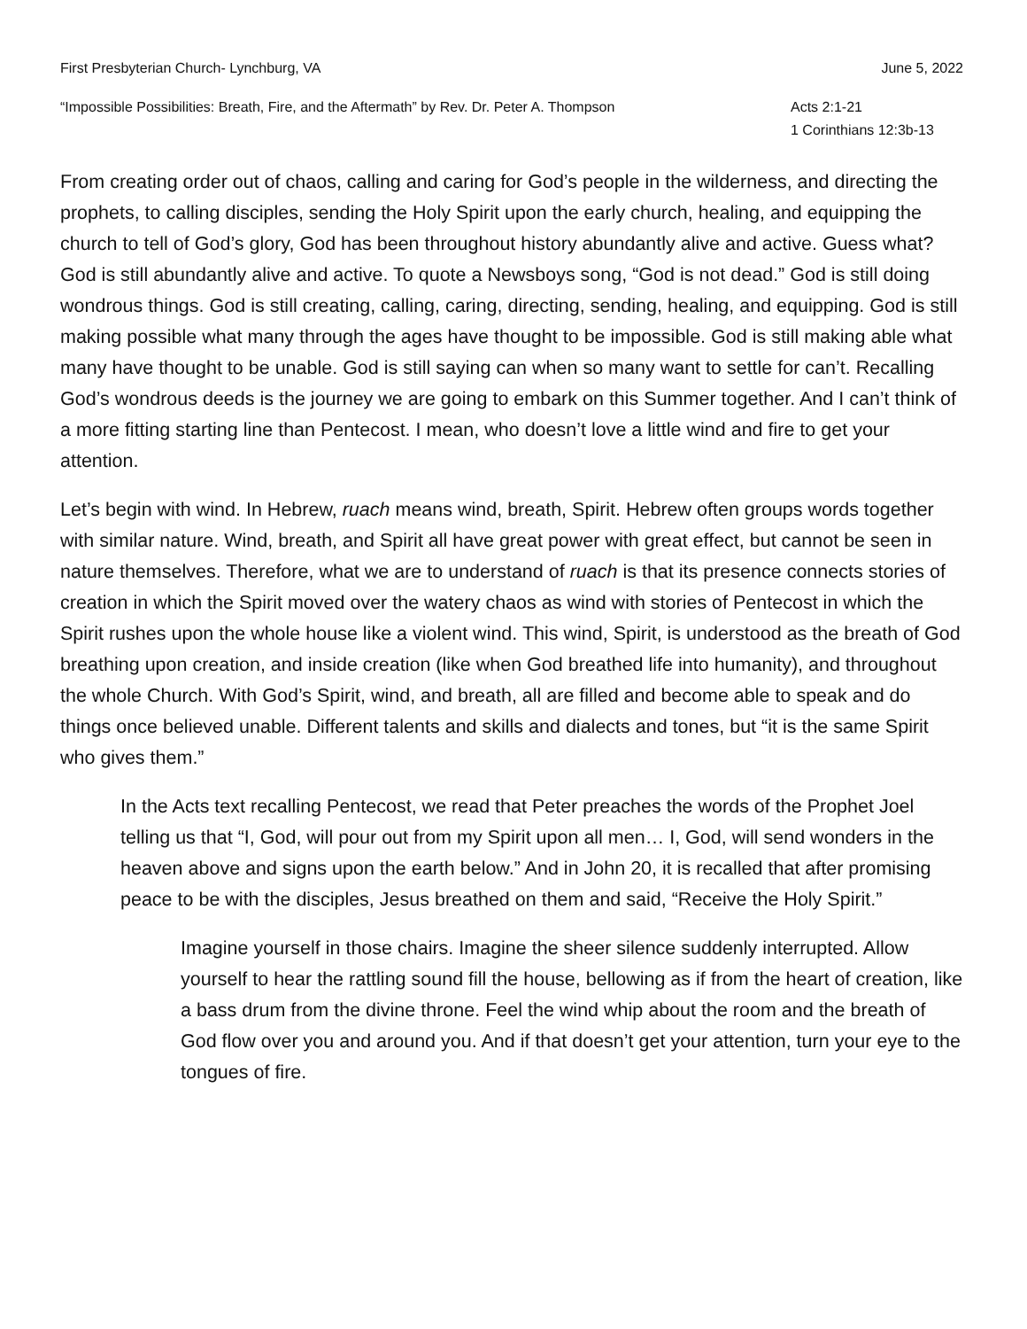First Presbyterian Church- Lynchburg, VA June 5, 2022
“Impossible Possibilities: Breath, Fire, and the Aftermath” by Rev. Dr. Peter A. Thompson Acts 2:1-21
1 Corinthians 12:3b-13
From creating order out of chaos, calling and caring for God’s people in the wilderness, and directing the prophets, to calling disciples, sending the Holy Spirit upon the early church, healing, and equipping the church to tell of God’s glory, God has been throughout history abundantly alive and active. Guess what? God is still abundantly alive and active. To quote a Newsboys song, “God is not dead.” God is still doing wondrous things. God is still creating, calling, caring, directing, sending, healing, and equipping. God is still making possible what many through the ages have thought to be impossible. God is still making able what many have thought to be unable. God is still saying can when so many want to settle for can’t. Recalling God’s wondrous deeds is the journey we are going to embark on this Summer together. And I can’t think of a more fitting starting line than Pentecost. I mean, who doesn’t love a little wind and fire to get your attention.
Let’s begin with wind. In Hebrew, ruach means wind, breath, Spirit. Hebrew often groups words together with similar nature. Wind, breath, and Spirit all have great power with great effect, but cannot be seen in nature themselves. Therefore, what we are to understand of ruach is that its presence connects stories of creation in which the Spirit moved over the watery chaos as wind with stories of Pentecost in which the Spirit rushes upon the whole house like a violent wind. This wind, Spirit, is understood as the breath of God breathing upon creation, and inside creation (like when God breathed life into humanity), and throughout the whole Church. With God’s Spirit, wind, and breath, all are filled and become able to speak and do things once believed unable. Different talents and skills and dialects and tones, but “it is the same Spirit who gives them.”
In the Acts text recalling Pentecost, we read that Peter preaches the words of the Prophet Joel telling us that “I, God, will pour out from my Spirit upon all men… I, God, will send wonders in the heaven above and signs upon the earth below.” And in John 20, it is recalled that after promising peace to be with the disciples, Jesus breathed on them and said, “Receive the Holy Spirit.”
Imagine yourself in those chairs. Imagine the sheer silence suddenly interrupted. Allow yourself to hear the rattling sound fill the house, bellowing as if from the heart of creation, like a bass drum from the divine throne. Feel the wind whip about the room and the breath of God flow over you and around you. And if that doesn’t get your attention, turn your eye to the tongues of fire.